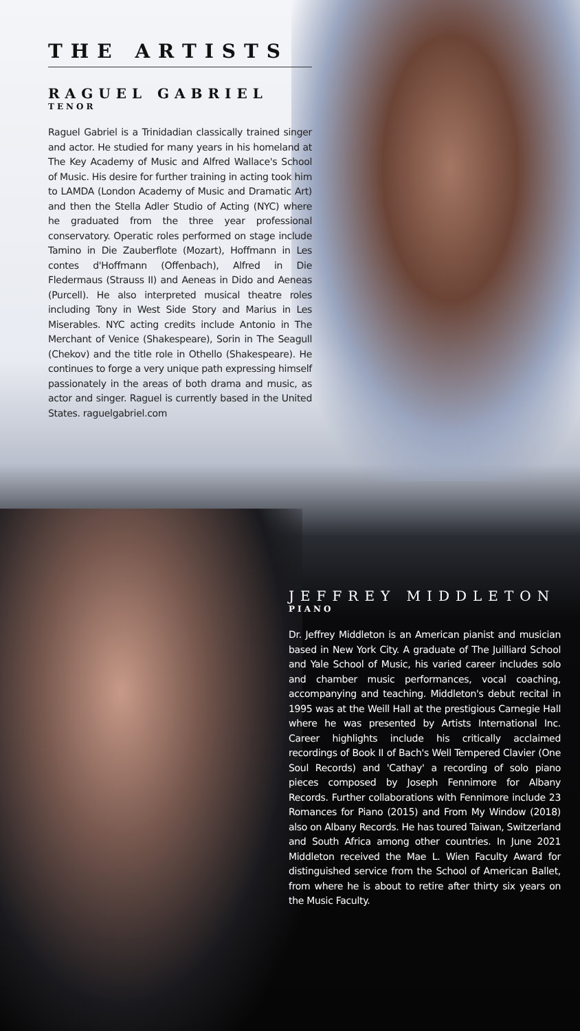THE ARTISTS
RAGUEL GABRIEL
TENOR
Raguel Gabriel is a Trinidadian classically trained singer and actor. He studied for many years in his homeland at The Key Academy of Music and Alfred Wallace's School of Music. His desire for further training in acting took him to LAMDA (London Academy of Music and Dramatic Art) and then the Stella Adler Studio of Acting (NYC) where he graduated from the three year professional conservatory. Operatic roles performed on stage include Tamino in Die Zauberflote (Mozart), Hoffmann in Les contes d'Hoffmann (Offenbach), Alfred in Die Fledermaus (Strauss II) and Aeneas in Dido and Aeneas (Purcell). He also interpreted musical theatre roles including Tony in West Side Story and Marius in Les Miserables. NYC acting credits include Antonio in The Merchant of Venice (Shakespeare), Sorin in The Seagull (Chekov) and the title role in Othello (Shakespeare). He continues to forge a very unique path expressing himself passionately in the areas of both drama and music, as actor and singer. Raguel is currently based in the United States. raguelgabriel.com
JEFFREY MIDDLETON
PIANO
Dr. Jeffrey Middleton is an American pianist and musician based in New York City. A graduate of The Juilliard School and Yale School of Music, his varied career includes solo and chamber music performances, vocal coaching, accompanying and teaching. Middleton's debut recital in 1995 was at the Weill Hall at the prestigious Carnegie Hall where he was presented by Artists International Inc. Career highlights include his critically acclaimed recordings of Book II of Bach's Well Tempered Clavier (One Soul Records) and 'Cathay' a recording of solo piano pieces composed by Joseph Fennimore for Albany Records. Further collaborations with Fennimore include 23 Romances for Piano (2015) and From My Window (2018) also on Albany Records. He has toured Taiwan, Switzerland and South Africa among other countries. In June 2021 Middleton received the Mae L. Wien Faculty Award for distinguished service from the School of American Ballet, from where he is about to retire after thirty six years on the Music Faculty.